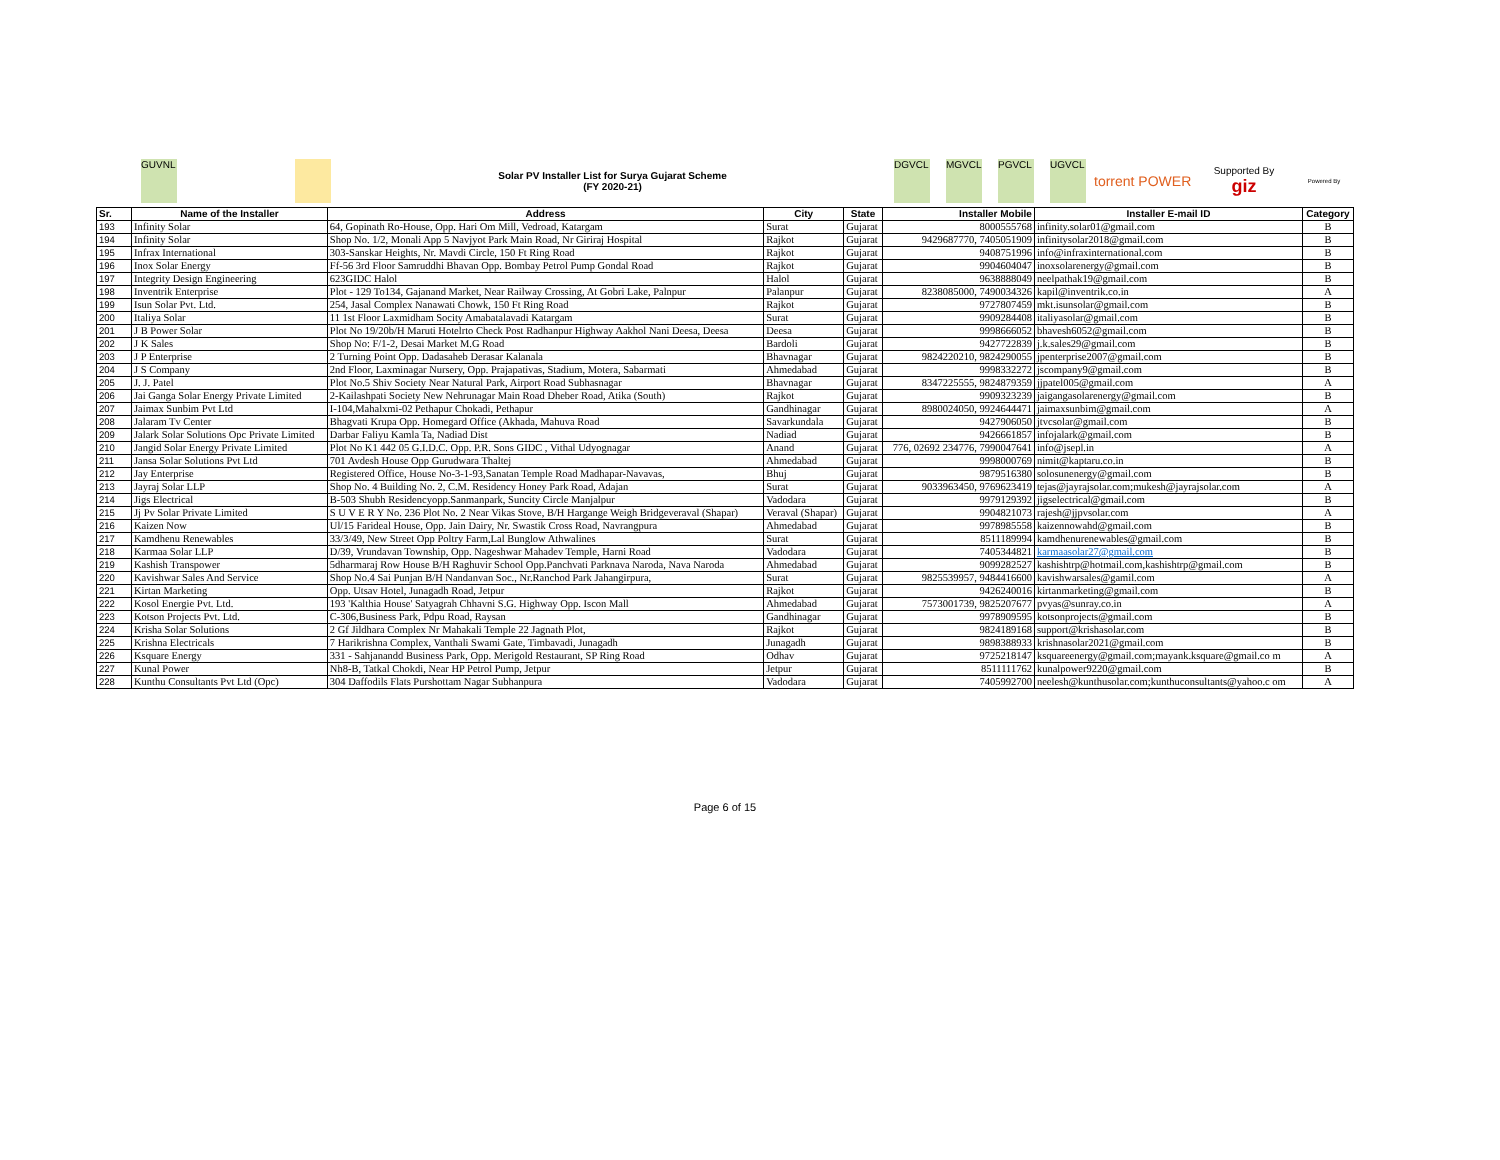GUVNL
Solar PV Installer List for Surya Gujarat Scheme
(FY 2020-21)
DGVCL MGVCL PGVCL UGVCL
torrent POWER
Supported By
giz
Powered By
| Sr. | Name of the Installer | Address | City | State | Installer Mobile | Installer E-mail ID | Category |
| --- | --- | --- | --- | --- | --- | --- | --- |
| 193 | Infinity Solar | 64, Gopinath Ro-House, Opp. Hari Om Mill, Vedroad, Katargam | Surat | Gujarat | 8000555768 | infinity.solar01@gmail.com | B |
| 194 | Infinity Solar | Shop No. 1/2, Monali App 5 Navjyot Park Main Road, Nr Giriraj Hospital | Rajkot | Gujarat | 9429687770, 7405051909 | infinitysolar2018@gmail.com | B |
| 195 | Infrax International | 303-Sanskar Heights, Nr. Mavdi Circle, 150 Ft Ring Road | Rajkot | Gujarat | 9408751996 | info@infraxinternational.com | B |
| 196 | Inox Solar Energy | Ff-56 3rd Floor Samruddhi Bhavan Opp. Bombay Petrol Pump Gondal Road | Rajkot | Gujarat | 9904604047 | inoxsolarenergy@gmail.com | B |
| 197 | Integrity Design Engineering | 623GIDC Halol | Halol | Gujarat | 9638888049 | neelpathak19@gmail.com | B |
| 198 | Inventrik Enterprise | Plot - 129 To134, Gajanand Market, Near Railway Crossing, At Gobri Lake, Palnpur | Palanpur | Gujarat | 8238085000, 7490034326 | kapil@inventrik.co.in | A |
| 199 | Isun Solar Pvt. Ltd. | 254, Jasal Complex Nanawati Chowk, 150 Ft Ring Road | Rajkot | Gujarat | 9727807459 | mkt.isunsolar@gmail.com | B |
| 200 | Italiya Solar | 11 1st Floor Laxmidham Socity Amabatalavadi Katargam | Surat | Gujarat | 9909284408 | italiyasolar@gmail.com | B |
| 201 | J B Power Solar | Plot No 19/20b/H Maruti Hotelrto Check Post Radhanpur Highway Aakhol Nani Deesa, Deesa | Deesa | Gujarat | 9998666052 | bhavesh6052@gmail.com | B |
| 202 | J K Sales | Shop No: F/1-2, Desai Market M.G Road | Bardoli | Gujarat | 9427722839 | j.k.sales29@gmail.com | B |
| 203 | J P Enterprise | 2 Turning Point Opp. Dadasaheb Derasar Kalanala | Bhavnagar | Gujarat | 9824220210, 9824290055 | jpenterprise2007@gmail.com | B |
| 204 | J S Company | 2nd Floor, Laxminagar Nursery, Opp. Prajapativas, Stadium, Motera, Sabarmati | Ahmedabad | Gujarat | 9998332272 | jscompany9@gmail.com | B |
| 205 | J. J. Patel | Plot No.5 Shiv Society Near Natural Park, Airport Road Subhasnagar | Bhavnagar | Gujarat | 8347225555, 9824879359 | jjpatel005@gmail.com | A |
| 206 | Jai Ganga Solar Energy Private Limited | 2-Kailashpati Society New Nehrunagar Main Road Dheber Road, Atika (South) | Rajkot | Gujarat | 9909323239 | jaigangasolarenergy@gmail.com | B |
| 207 | Jaimax Sunbim Pvt Ltd | I-104,Mahalxmi-02 Pethapur Chokadi, Pethapur | Gandhinagar | Gujarat | 8980024050, 9924644471 | jaimaxsunbim@gmail.com | A |
| 208 | Jalaram Tv Center | Bhagvati Krupa Opp. Homegard Office (Akhada, Mahuva Road | Savarkundala | Gujarat | 9427906050 | jtvcsolar@gmail.com | B |
| 209 | Jalark Solar Solutions Opc Private Limited | Darbar Faliyu Kamla Ta, Nadiad Dist | Nadiad | Gujarat | 9426661857 | infojalark@gmail.com | B |
| 210 | Jangid Solar Energy Private Limited | Plot No K1 442 05 G.I.D.C. Opp. P.R. Sons GIDC , Vithal Udyognagar | Anand | Gujarat | 776, 02692 234776, 7990047641 | info@jsepl.in | A |
| 211 | Jansa Solar Solutions Pvt Ltd | 701 Avdesh House Opp Gurudwara Thaltej | Ahmedabad | Gujarat | 9998000769 | nimit@kaptaru.co.in | B |
| 212 | Jay Enterprise | Registered Office, House No-3-1-93,Sanatan Temple Road Madhapar-Navavas, | Bhuj | Gujarat | 9879516380 | solosunenergy@gmail.com | B |
| 213 | Jayraj Solar LLP | Shop No. 4 Building No. 2, C.M. Residency Honey Park Road, Adajan | Surat | Gujarat | 9033963450, 9769623419 | tejas@jayrajsolar.com;mukesh@jayrajsolar.com | A |
| 214 | Jigs Electrical | B-503 Shubh Residencyopp.Sanmanpark, Suncity Circle Manjalpur | Vadodara | Gujarat | 9979129392 | jigselectrical@gmail.com | B |
| 215 | Jj Pv Solar Private Limited | S U V E R Y No. 236 Plot No. 2 Near Vikas Stove, B/H Hargange Weigh Bridgeveraval (Shapar) | Veraval (Shapar) | Gujarat | 9904821073 | rajesh@jjpvsolar.com | A |
| 216 | Kaizen Now | Ul/15 Farideal House, Opp. Jain Dairy, Nr. Swastik Cross Road, Navrangpura | Ahmedabad | Gujarat | 9978985558 | kaizennowahd@gmail.com | B |
| 217 | Kamdhenu Renewables | 33/3/49, New Street Opp Poltry Farm,Lal Bunglow Athwalines | Surat | Gujarat | 8511189994 | kamdhenurenewables@gmail.com | B |
| 218 | Karmaa Solar LLP | D/39, Vrundavan Township, Opp. Nageshwar Mahadev Temple, Harni Road | Vadodara | Gujarat | 7405344821 | karmaasolar27@gmail.com | B |
| 219 | Kashish Transpower | 5dharmaraj Row House B/H Raghuvir School Opp.Panchvati Parknava Naroda, Nava Naroda | Ahmedabad | Gujarat | 9099282527 | kashishtrp@hotmail.com,kashishtrp@gmail.com | B |
| 220 | Kavishwar Sales And Service | Shop No.4 Sai Punjan B/H Nandanvan Soc., Nr.Ranchod Park Jahangirpura, | Surat | Gujarat | 9825539957, 9484416600 | kavishwarsales@gamil.com | A |
| 221 | Kirtan Marketing | Opp. Utsav Hotel, Junagadh Road, Jetpur | Rajkot | Gujarat | 9426240016 | kirtanmarketing@gmail.com | B |
| 222 | Kosol Energie Pvt. Ltd. | 193 'Kalthia House' Satyagrah Chhavni S.G. Highway Opp. Iscon Mall | Ahmedabad | Gujarat | 7573001739, 9825207677 | pvyas@sunray.co.in | A |
| 223 | Kotson Projects Pvt. Ltd. | C-306,Business Park, Pdpu Road, Raysan | Gandhinagar | Gujarat | 9978909595 | kotsonprojects@gmail.com | B |
| 224 | Krisha Solar Solutions | 2 Gf Jildhara Complex Nr Mahakali Temple 22 Jagnath Plot, | Rajkot | Gujarat | 9824189168 | support@krishasolar.com | B |
| 225 | Krishna Electricals | 7 Harikrishna Complex, Vanthali Swami Gate, Timbavadi, Junagadh | Junagadh | Gujarat | 9898388933 | krishnasolar2021@gmail.com | B |
| 226 | Ksquare Energy | 331 - Sahjanandd Business Park, Opp. Merigold Restaurant, SP Ring Road | Odhav | Gujarat | 9725218147 | ksquareenergy@gmail.com;mayank.ksquare@gmail.co m | A |
| 227 | Kunal Power | Nh8-B, Tatkal Chokdi, Near HP Petrol Pump, Jetpur | Jetpur | Gujarat | 8511111762 | kunalpower9220@gmail.com | B |
| 228 | Kunthu Consultants Pvt Ltd (Opc) | 304 Daffodils Flats Purshottam Nagar Subhanpura | Vadodara | Gujarat | 7405992700 | neelesh@kunthusolar.com;kunthuconsultants@yahoo.c om | A |
Page 6 of 15